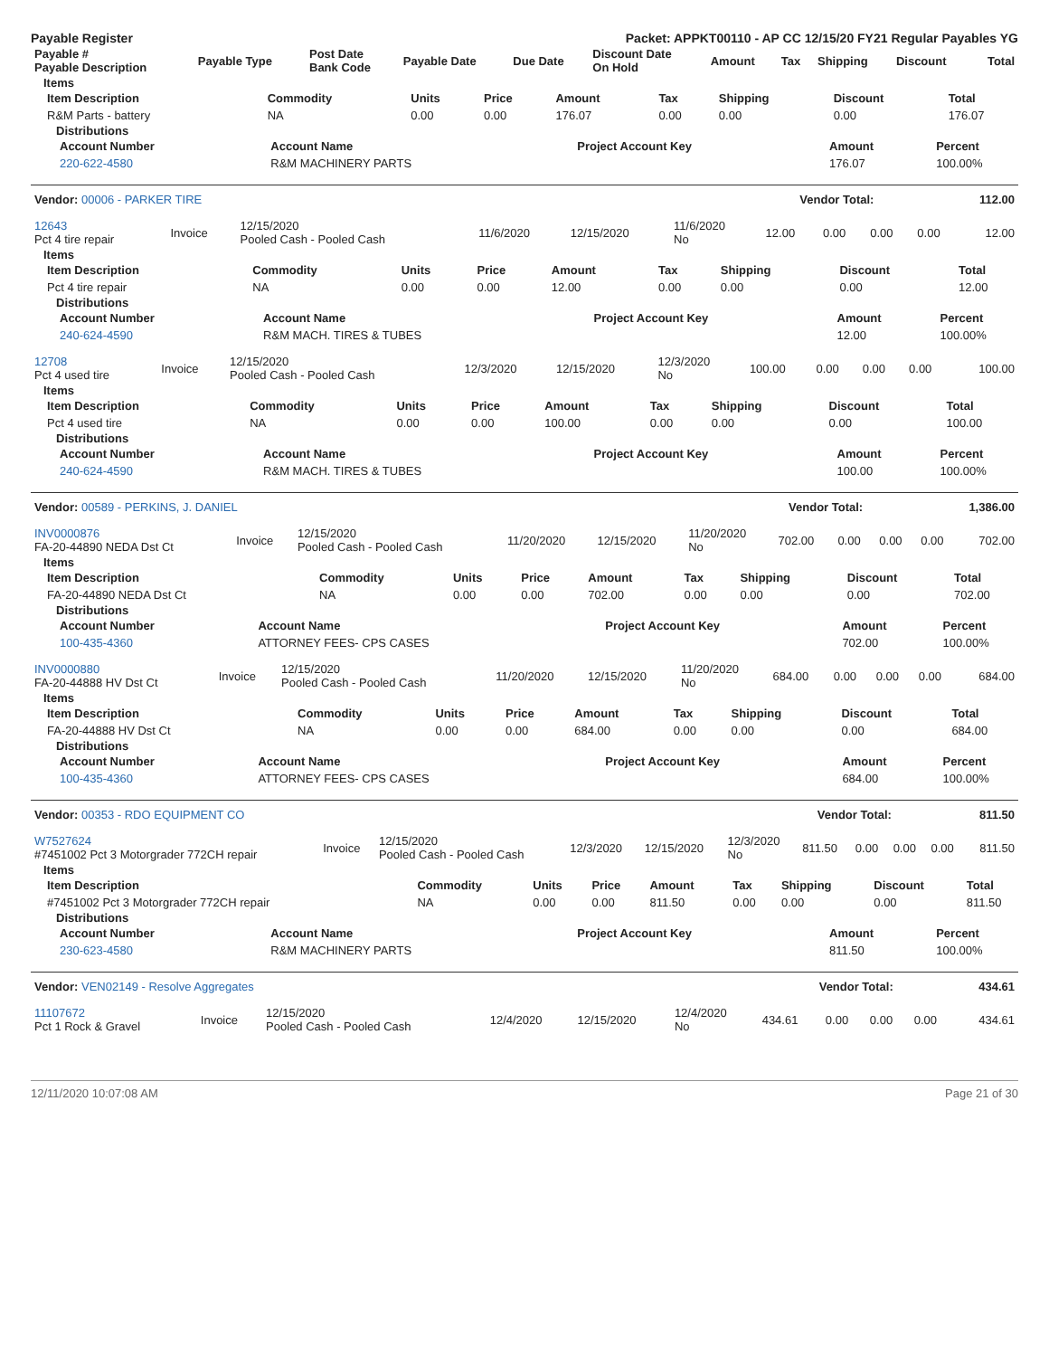Payable Register Packet: APPKT00110 - AP CC 12/15/20 FY21 Regular Payables YG
| Payable # Payable Description | Payable Type | Post Date Bank Code | Payable Date | Due Date | Discount Date On Hold | Amount | Tax | Shipping | Discount | Total |
| --- | --- | --- | --- | --- | --- | --- | --- | --- | --- | --- |
Items
| Item Description | Commodity | Units | Price | Amount | Tax | Shipping | Discount | Total |
| --- | --- | --- | --- | --- | --- | --- | --- | --- |
| R&M Parts - battery | NA | 0.00 | 0.00 | 176.07 | 0.00 | 0.00 | 0.00 | 176.07 |
Distributions
| Account Number | Account Name | Project Account Key | Amount | Percent |
| --- | --- | --- | --- | --- |
| 220-622-4580 | R&M MACHINERY PARTS | | 176.07 | 100.00% |
| Vendor: 00006 - PARKER TIRE | Vendor Total: | 112.00 |
| 12643 Pct 4 tire repair | Invoice | 12/15/2020 Pooled Cash - Pooled Cash | 11/6/2020 | 12/15/2020 | 11/6/2020 No | 12.00 | 0.00 | 0.00 | 0.00 | 12.00 |
Items
| Item Description | Commodity | Units | Price | Amount | Tax | Shipping | Discount | Total |
| --- | --- | --- | --- | --- | --- | --- | --- | --- |
| Pct 4 tire repair | NA | 0.00 | 0.00 | 12.00 | 0.00 | 0.00 | 0.00 | 12.00 |
Distributions
| Account Number | Account Name | Project Account Key | Amount | Percent |
| --- | --- | --- | --- | --- |
| 240-624-4590 | R&M MACH. TIRES & TUBES | | 12.00 | 100.00% |
| 12708 Pct 4 used tire | Invoice | 12/15/2020 Pooled Cash - Pooled Cash | 12/3/2020 | 12/15/2020 | 12/3/2020 No | 100.00 | 0.00 | 0.00 | 0.00 | 100.00 |
Items
| Item Description | Commodity | Units | Price | Amount | Tax | Shipping | Discount | Total |
| --- | --- | --- | --- | --- | --- | --- | --- | --- |
| Pct 4 used tire | NA | 0.00 | 0.00 | 100.00 | 0.00 | 0.00 | 0.00 | 100.00 |
Distributions
| Account Number | Account Name | Project Account Key | Amount | Percent |
| --- | --- | --- | --- | --- |
| 240-624-4590 | R&M MACH. TIRES & TUBES | | 100.00 | 100.00% |
| Vendor: 00589 - PERKINS, J. DANIEL | Vendor Total: | 1,386.00 |
| INV0000876 FA-20-44890 NEDA Dst Ct | Invoice | 12/15/2020 Pooled Cash - Pooled Cash | 11/20/2020 | 12/15/2020 | 11/20/2020 No | 702.00 | 0.00 | 0.00 | 0.00 | 702.00 |
Items
| Item Description | Commodity | Units | Price | Amount | Tax | Shipping | Discount | Total |
| --- | --- | --- | --- | --- | --- | --- | --- | --- |
| FA-20-44890 NEDA Dst Ct | NA | 0.00 | 0.00 | 702.00 | 0.00 | 0.00 | 0.00 | 702.00 |
Distributions
| Account Number | Account Name | Project Account Key | Amount | Percent |
| --- | --- | --- | --- | --- |
| 100-435-4360 | ATTORNEY FEES- CPS CASES | | 702.00 | 100.00% |
| INV0000880 FA-20-44888 HV Dst Ct | Invoice | 12/15/2020 Pooled Cash - Pooled Cash | 11/20/2020 | 12/15/2020 | 11/20/2020 No | 684.00 | 0.00 | 0.00 | 0.00 | 684.00 |
Items
| Item Description | Commodity | Units | Price | Amount | Tax | Shipping | Discount | Total |
| --- | --- | --- | --- | --- | --- | --- | --- | --- |
| FA-20-44888 HV Dst Ct | NA | 0.00 | 0.00 | 684.00 | 0.00 | 0.00 | 0.00 | 684.00 |
Distributions
| Account Number | Account Name | Project Account Key | Amount | Percent |
| --- | --- | --- | --- | --- |
| 100-435-4360 | ATTORNEY FEES- CPS CASES | | 684.00 | 100.00% |
| Vendor: 00353 - RDO EQUIPMENT CO | Vendor Total: | 811.50 |
| W7527624 #7451002 Pct 3 Motorgrader 772CH repair | Invoice | 12/15/2020 Pooled Cash - Pooled Cash | 12/3/2020 | 12/15/2020 | 12/3/2020 No | 811.50 | 0.00 | 0.00 | 0.00 | 811.50 |
Items
| Item Description | Commodity | Units | Price | Amount | Tax | Shipping | Discount | Total |
| --- | --- | --- | --- | --- | --- | --- | --- | --- |
| #7451002 Pct 3 Motorgrader 772CH repair | NA | 0.00 | 0.00 | 811.50 | 0.00 | 0.00 | 0.00 | 811.50 |
Distributions
| Account Number | Account Name | Project Account Key | Amount | Percent |
| --- | --- | --- | --- | --- |
| 230-623-4580 | R&M MACHINERY PARTS | | 811.50 | 100.00% |
| Vendor: VEN02149 - Resolve Aggregates | Vendor Total: | 434.61 |
| 11107672 Pct 1 Rock & Gravel | Invoice | 12/15/2020 Pooled Cash - Pooled Cash | 12/4/2020 | 12/15/2020 | 12/4/2020 No | 434.61 | 0.00 | 0.00 | 0.00 | 434.61 |
12/11/2020 10:07:08 AM Page 21 of 30